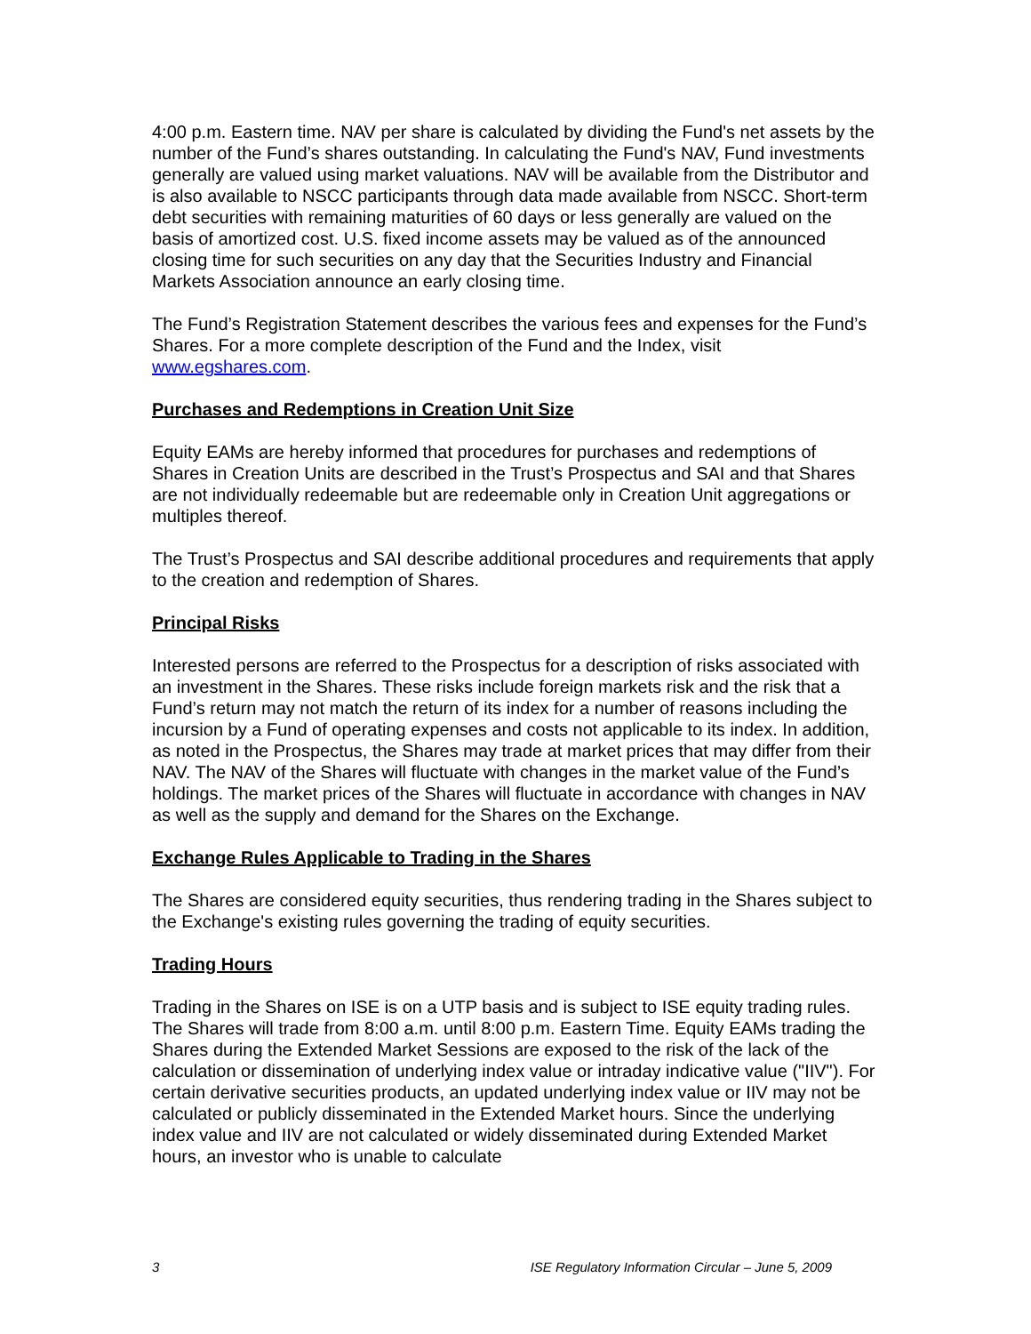4:00 p.m. Eastern time. NAV per share is calculated by dividing the Fund's net assets by the number of the Fund’s shares outstanding. In calculating the Fund's NAV, Fund investments generally are valued using market valuations. NAV will be available from the Distributor and is also available to NSCC participants through data made available from NSCC. Short-term debt securities with remaining maturities of 60 days or less generally are valued on the basis of amortized cost. U.S. fixed income assets may be valued as of the announced closing time for such securities on any day that the Securities Industry and Financial Markets Association announce an early closing time.
The Fund’s Registration Statement describes the various fees and expenses for the Fund’s Shares. For a more complete description of the Fund and the Index, visit www.egshares.com.
Purchases and Redemptions in Creation Unit Size
Equity EAMs are hereby informed that procedures for purchases and redemptions of Shares in Creation Units are described in the Trust’s Prospectus and SAI and that Shares are not individually redeemable but are redeemable only in Creation Unit aggregations or multiples thereof.
The Trust’s Prospectus and SAI describe additional procedures and requirements that apply to the creation and redemption of Shares.
Principal Risks
Interested persons are referred to the Prospectus for a description of risks associated with an investment in the Shares. These risks include foreign markets risk and the risk that a Fund’s return may not match the return of its index for a number of reasons including the incursion by a Fund of operating expenses and costs not applicable to its index. In addition, as noted in the Prospectus, the Shares may trade at market prices that may differ from their NAV. The NAV of the Shares will fluctuate with changes in the market value of the Fund’s holdings. The market prices of the Shares will fluctuate in accordance with changes in NAV as well as the supply and demand for the Shares on the Exchange.
Exchange Rules Applicable to Trading in the Shares
The Shares are considered equity securities, thus rendering trading in the Shares subject to the Exchange's existing rules governing the trading of equity securities.
Trading Hours
Trading in the Shares on ISE is on a UTP basis and is subject to ISE equity trading rules. The Shares will trade from 8:00 a.m. until 8:00 p.m. Eastern Time. Equity EAMs trading the Shares during the Extended Market Sessions are exposed to the risk of the lack of the calculation or dissemination of underlying index value or intraday indicative value ("IIV"). For certain derivative securities products, an updated underlying index value or IIV may not be calculated or publicly disseminated in the Extended Market hours. Since the underlying index value and IIV are not calculated or widely disseminated during Extended Market hours, an investor who is unable to calculate
3 ISE Regulatory Information Circular – June 5, 2009